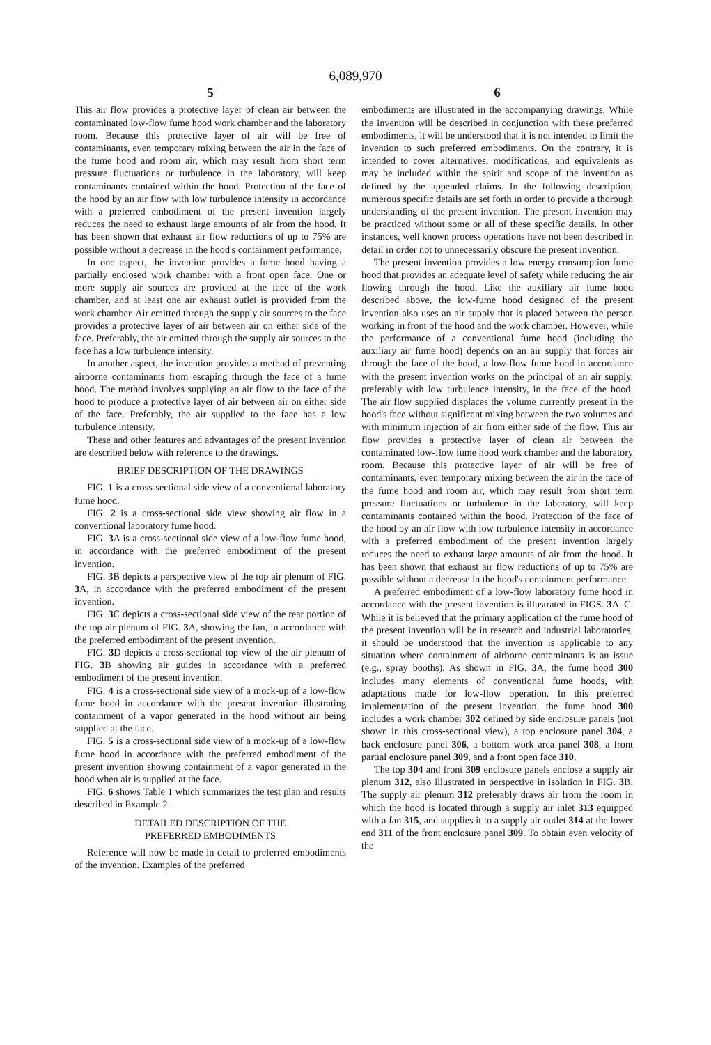6,089,970
5
This air flow provides a protective layer of clean air between the contaminated low-flow fume hood work chamber and the laboratory room. Because this protective layer of air will be free of contaminants, even temporary mixing between the air in the face of the fume hood and room air, which may result from short term pressure fluctuations or turbulence in the laboratory, will keep contaminants contained within the hood. Protection of the face of the hood by an air flow with low turbulence intensity in accordance with a preferred embodiment of the present invention largely reduces the need to exhaust large amounts of air from the hood. It has been shown that exhaust air flow reductions of up to 75% are possible without a decrease in the hood's containment performance.
In one aspect, the invention provides a fume hood having a partially enclosed work chamber with a front open face. One or more supply air sources are provided at the face of the work chamber, and at least one air exhaust outlet is provided from the work chamber. Air emitted through the supply air sources to the face provides a protective layer of air between air on either side of the face. Preferably, the air emitted through the supply air sources to the face has a low turbulence intensity.
In another aspect, the invention provides a method of preventing airborne contaminants from escaping through the face of a fume hood. The method involves supplying an air flow to the face of the hood to produce a protective layer of air between air on either side of the face. Preferably, the air supplied to the face has a low turbulence intensity.
These and other features and advantages of the present invention are described below with reference to the drawings.
BRIEF DESCRIPTION OF THE DRAWINGS
FIG. 1 is a cross-sectional side view of a conventional laboratory fume hood.
FIG. 2 is a cross-sectional side view showing air flow in a conventional laboratory fume hood.
FIG. 3 A is a cross-sectional side view of a low-flow fume hood, in accordance with the preferred embodiment of the present invention.
FIG. 3 B depicts a perspective view of the top air plenum of FIG. 3 A, in accordance with the preferred embodiment of the present invention.
FIG. 3 C depicts a cross-sectional side view of the rear portion of the top air plenum of FIG. 3 A, showing the fan, in accordance with the preferred embodiment of the present invention.
FIG. 3 D depicts a cross-sectional top view of the air plenum of FIG. 3 B showing air guides in accordance with a preferred embodiment of the present invention.
FIG. 4 is a cross-sectional side view of a mock-up of a low-flow fume hood in accordance with the present invention illustrating containment of a vapor generated in the hood without air being supplied at the face.
FIG. 5 is a cross-sectional side view of a mock-up of a low-flow fume hood in accordance with the preferred embodiment of the present invention showing containment of a vapor generated in the hood when air is supplied at the face.
FIG. 6 shows Table 1 which summarizes the test plan and results described in Example 2.
DETAILED DESCRIPTION OF THE
PREFERRED EMBODIMENTS
Reference will now be made in detail to preferred embodiments of the invention. Examples of the preferred
6
embodiments are illustrated in the accompanying drawings. While the invention will be described in conjunction with these preferred embodiments, it will be understood that it is not intended to limit the invention to such preferred embodiments. On the contrary, it is intended to cover alternatives, modifications, and equivalents as may be included within the spirit and scope of the invention as defined by the appended claims. In the following description, numerous specific details are set forth in order to provide a thorough understanding of the present invention. The present invention may be practiced without some or all of these specific details. In other instances, well known process operations have not been described in detail in order not to unnecessarily obscure the present invention.
The present invention provides a low energy consumption fume hood that provides an adequate level of safety while reducing the air flowing through the hood. Like the auxiliary air fume hood described above, the low-fume hood designed of the present invention also uses an air supply that is placed between the person working in front of the hood and the work chamber. However, while the performance of a conventional fume hood (including the auxiliary air fume hood) depends on an air supply that forces air through the face of the hood, a low-flow fume hood in accordance with the present invention works on the principal of an air supply, preferably with low turbulence intensity, in the face of the hood. The air flow supplied displaces the volume currently present in the hood's face without significant mixing between the two volumes and with minimum injection of air from either side of the flow. This air flow provides a protective layer of clean air between the contaminated low-flow fume hood work chamber and the laboratory room. Because this protective layer of air will be free of contaminants, even temporary mixing between the air in the face of the fume hood and room air, which may result from short term pressure fluctuations or turbulence in the laboratory, will keep contaminants contained within the hood. Protection of the face of the hood by an air flow with low turbulence intensity in accordance with a preferred embodiment of the present invention largely reduces the need to exhaust large amounts of air from the hood. It has been shown that exhaust air flow reductions of up to 75% are possible without a decrease in the hood's containment performance.
A preferred embodiment of a low-flow laboratory fume hood in accordance with the present invention is illustrated in FIGS. 3 A–C. While it is believed that the primary application of the fume hood of the present invention will be in research and industrial laboratories, it should be understood that the invention is applicable to any situation where containment of airborne contaminants is an issue (e.g., spray booths). As shown in FIG. 3 A, the fume hood 300 includes many elements of conventional fume hoods, with adaptations made for low-flow operation. In this preferred implementation of the present invention, the fume hood 300 includes a work chamber 302 defined by side enclosure panels (not shown in this cross-sectional view), a top enclosure panel 304, a back enclosure panel 306, a bottom work area panel 308, a front partial enclosure panel 309, and a front open face 310.
The top 304 and front 309 enclosure panels enclose a supply air plenum 312, also illustrated in perspective in isolation in FIG. 3 B. The supply air plenum 312 preferably draws air from the room in which the hood is located through a supply air inlet 313 equipped with a fan 315, and supplies it to a supply air outlet 314 at the lower end 311 of the front enclosure panel 309. To obtain even velocity of the